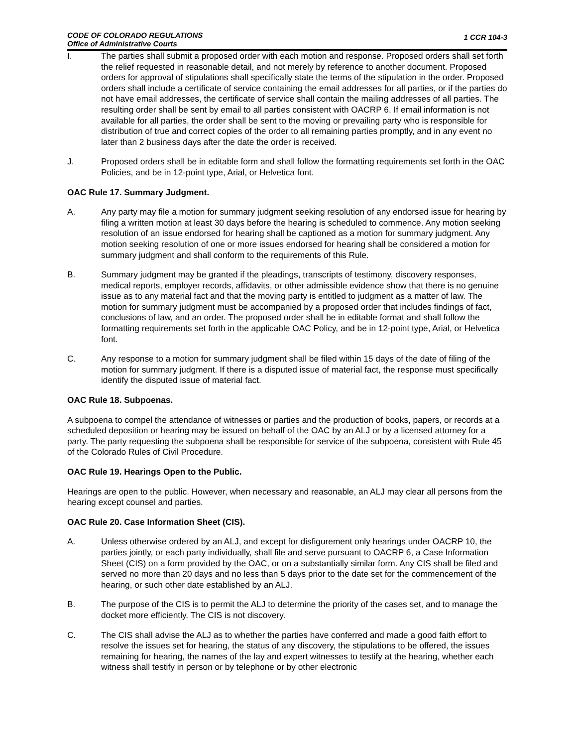CODE OF COLORADO REGULATIONS
Office of Administrative Courts
1 CCR 104-3
I. The parties shall submit a proposed order with each motion and response. Proposed orders shall set forth the relief requested in reasonable detail, and not merely by reference to another document. Proposed orders for approval of stipulations shall specifically state the terms of the stipulation in the order. Proposed orders shall include a certificate of service containing the email addresses for all parties, or if the parties do not have email addresses, the certificate of service shall contain the mailing addresses of all parties. The resulting order shall be sent by email to all parties consistent with OACRP 6. If email information is not available for all parties, the order shall be sent to the moving or prevailing party who is responsible for distribution of true and correct copies of the order to all remaining parties promptly, and in any event no later than 2 business days after the date the order is received.
J. Proposed orders shall be in editable form and shall follow the formatting requirements set forth in the OAC Policies, and be in 12-point type, Arial, or Helvetica font.
OAC Rule 17. Summary Judgment.
A. Any party may file a motion for summary judgment seeking resolution of any endorsed issue for hearing by filing a written motion at least 30 days before the hearing is scheduled to commence. Any motion seeking resolution of an issue endorsed for hearing shall be captioned as a motion for summary judgment. Any motion seeking resolution of one or more issues endorsed for hearing shall be considered a motion for summary judgment and shall conform to the requirements of this Rule.
B. Summary judgment may be granted if the pleadings, transcripts of testimony, discovery responses, medical reports, employer records, affidavits, or other admissible evidence show that there is no genuine issue as to any material fact and that the moving party is entitled to judgment as a matter of law. The motion for summary judgment must be accompanied by a proposed order that includes findings of fact, conclusions of law, and an order. The proposed order shall be in editable format and shall follow the formatting requirements set forth in the applicable OAC Policy, and be in 12-point type, Arial, or Helvetica font.
C. Any response to a motion for summary judgment shall be filed within 15 days of the date of filing of the motion for summary judgment. If there is a disputed issue of material fact, the response must specifically identify the disputed issue of material fact.
OAC Rule 18. Subpoenas.
A subpoena to compel the attendance of witnesses or parties and the production of books, papers, or records at a scheduled deposition or hearing may be issued on behalf of the OAC by an ALJ or by a licensed attorney for a party. The party requesting the subpoena shall be responsible for service of the subpoena, consistent with Rule 45 of the Colorado Rules of Civil Procedure.
OAC Rule 19. Hearings Open to the Public.
Hearings are open to the public. However, when necessary and reasonable, an ALJ may clear all persons from the hearing except counsel and parties.
OAC Rule 20. Case Information Sheet (CIS).
A. Unless otherwise ordered by an ALJ, and except for disfigurement only hearings under OACRP 10, the parties jointly, or each party individually, shall file and serve pursuant to OACRP 6, a Case Information Sheet (CIS) on a form provided by the OAC, or on a substantially similar form. Any CIS shall be filed and served no more than 20 days and no less than 5 days prior to the date set for the commencement of the hearing, or such other date established by an ALJ.
B. The purpose of the CIS is to permit the ALJ to determine the priority of the cases set, and to manage the docket more efficiently. The CIS is not discovery.
C. The CIS shall advise the ALJ as to whether the parties have conferred and made a good faith effort to resolve the issues set for hearing, the status of any discovery, the stipulations to be offered, the issues remaining for hearing, the names of the lay and expert witnesses to testify at the hearing, whether each witness shall testify in person or by telephone or by other electronic